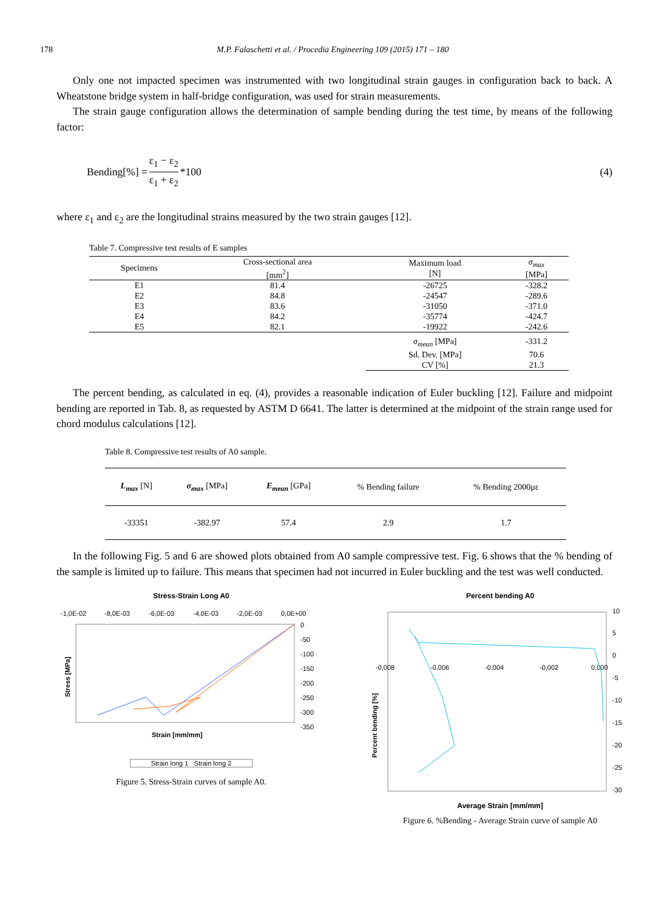178 M.P. Falaschetti et al. / Procedia Engineering 109 (2015) 171 – 180
Only one not impacted specimen was instrumented with two longitudinal strain gauges in configuration back to back. A Wheatstone bridge system in half-bridge configuration, was used for strain measurements.
The strain gauge configuration allows the determination of sample bending during the test time, by means of the following factor:
Bending[%] = ε<sub>1</sub> − ε<sub>2</sub> ε<sub>1</sub> + ε<sub>2</sub> *100 (4)
where ε<sub>1</sub> and ε<sub>2</sub> are the longitudinal strains measured by the two strain gauges [12].
Table 7. Compressive test results of E samples
| Specimens | Cross-sectional area [mm<sup>2</sup>] | Maximum load [N] | σ<sub>max</sub> [MPa] |
| --- | --- | --- | --- |
| E1 | 81.4 | -26725 | -328.2 |
| E2 | 84.8 | -24547 | -289.6 |
| E3 | 83.6 | -31050 | -371.0 |
| E4 | 84.2 | -35774 | -424.7 |
| E5 | 82.1 | -19922 | -242.6 |
| | | σ<sub>mean</sub> [MPa] | -331.2 |
| | | Sd. Dev. [MPa] | 70.6 |
| | | CV [%] | 21.3 |
The percent bending, as calculated in eq. (4), provides a reasonable indication of Euler buckling [12]. Failure and midpoint bending are reported in Tab. 8, as requested by ASTM D 6641. The latter is determined at the midpoint of the strain range used for chord modulus calculations [12].
Table 8. Compressive test results of A0 sample.
| L<sub>max</sub> [N] | σ<sub>max</sub> [MPa] | E<sub>mean</sub> [GPa] | % Bending failure | % Bending 2000με |
| --- | --- | --- | --- | --- |
| -33351 | -382.97 | 57.4 | 2.9 | 1.7 |
In the following Fig. 5 and 6 are showed plots obtained from A0 sample compressive test. Fig. 6 shows that the % bending of the sample is limited up to failure. This means that specimen had not incurred in Euler buckling and the test was well conducted.
Stress-Strain Long A0
-1,0E-02
-8,0E-03
-6,0E-03
-4,0E-03
-2,0E-03
0,0E+00
0
-50
-100
-150
-200
-250
-300
-350
Strain [mm/mm]
Stress [MPa]
Strain long 1 Strain long 2
Figure 5. Stress-Strain curves of sample A0.
Percent bending A0
10
5
0
-5
-10
-15
-20
-25
-30
-0,008
-0,006
-0,004
-0,002
0,000
Percent bending [%]
Average Strain [mm/mm]
Figure 6. %Bending - Average Strain curve of sample A0